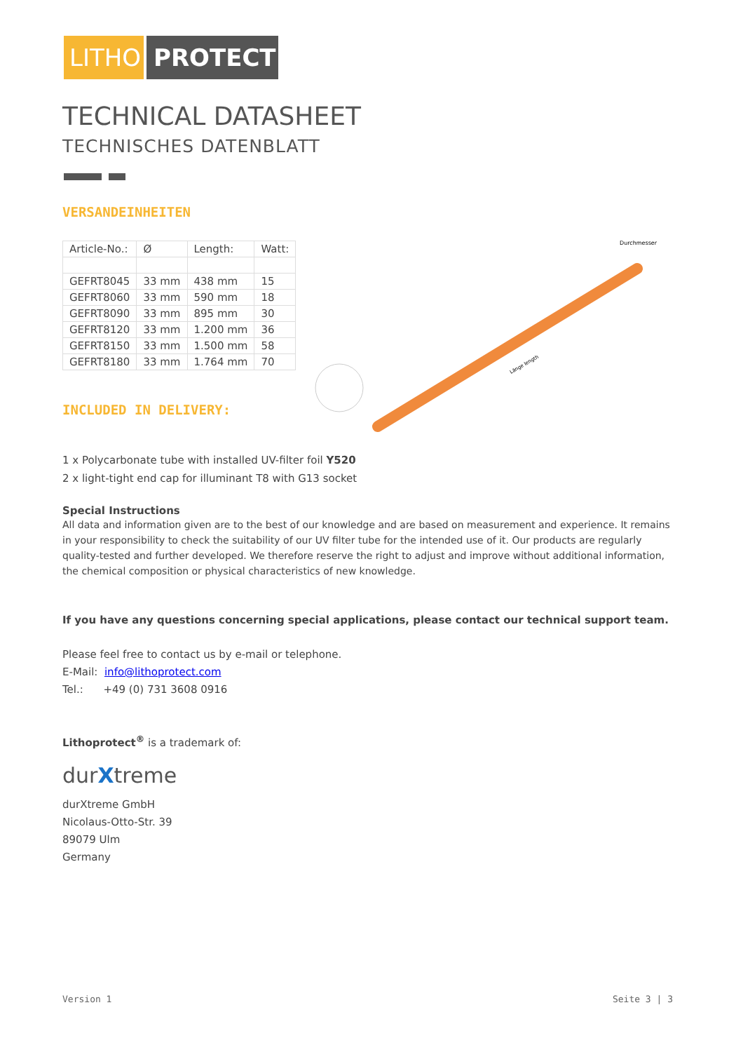LITHO
PROTECT
TECHNICAL DATASHEET
TECHNISCHES DATENBLATT
VERSANDEINHEITEN
| Article-No.: | Ø | Length: | Watt: |
| --- | --- | --- | --- |
| GEFRT8045 | 33 mm | 438 mm | 15 |
| GEFRT8060 | 33 mm | 590 mm | 18 |
| GEFRT8090 | 33 mm | 895 mm | 30 |
| GEFRT8120 | 33 mm | 1.200 mm | 36 |
| GEFRT8150 | 33 mm | 1.500 mm | 58 |
| GEFRT8180 | 33 mm | 1.764 mm | 70 |
INCLUDED IN DELIVERY:
Durchmesser
Länge length
1 x Polycarbonate tube with installed UV-filter foil Y520
2 x light-tight end cap for illuminant T8 with G13 socket
Special Instructions
All data and information given are to the best of our knowledge and are based on measurement and experience. It remains in your responsibility to check the suitability of our UV filter tube for the intended use of it. Our products are regularly quality-tested and further developed. We therefore reserve the right to adjust and improve without additional information, the chemical composition or physical characteristics of new knowledge.
If you have any questions concerning special applications, please contact our technical support team.
Please feel free to contact us by e-mail or telephone.
E-Mail: info@lithoprotect.com
Tel.: +49 (0) 731 3608 0916
Lithoprotect<sup>®</sup> is a trademark of:
durXtreme
durXtreme GmbH
Nicolaus-Otto-Str. 39
89079 Ulm
Germany
Version 1 Seite 3 | 3